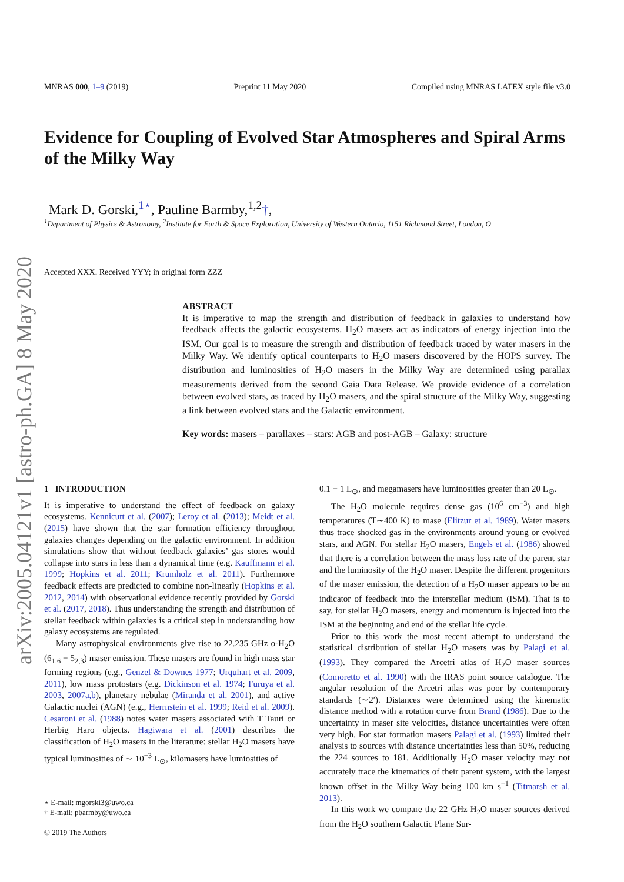arXiv:2005.04121v1 [astro-ph.GA] 8 May 2020
MNRAS 000, 1–9 (2019) Preprint 11 May 2020 Compiled using MNRAS LATEX style file v3.0
Evidence for Coupling of Evolved Star Atmospheres and Spiral Arms of the Milky Way
Mark D. Gorski,<sup>1⋆</sup>, Pauline Barmby,<sup>1,2</sup>†,
<sup>1</sup> Department of Physics & Astronomy, <sup>2</sup>Institute for Earth & Space Exploration, University of Western Ontario, 1151 Richmond Street, London, O
Accepted XXX. Received YYY; in original form ZZZ
ABSTRACT
It is imperative to map the strength and distribution of feedback in galaxies to understand how feedback affects the galactic ecosystems. H<sub>2</sub>O masers act as indicators of energy injection into the ISM. Our goal is to measure the strength and distribution of feedback traced by water masers in the Milky Way. We identify optical counterparts to H<sub>2</sub>O masers discovered by the HOPS survey. The distribution and luminosities of H<sub>2</sub>O masers in the Milky Way are determined using parallax measurements derived from the second Gaia Data Release. We provide evidence of a correlation between evolved stars, as traced by H<sub>2</sub>O masers, and the spiral structure of the Milky Way, suggesting a link between evolved stars and the Galactic environment.
Key words: masers – parallaxes – stars: AGB and post-AGB – Galaxy: structure
1 INTRODUCTION
It is imperative to understand the effect of feedback on galaxy ecosystems. Kennicutt et al. (2007); Leroy et al. (2013); Meidt et al. (2015) have shown that the star formation efficiency throughout galaxies changes depending on the galactic environment. In addition simulations show that without feedback galaxies’ gas stores would collapse into stars in less than a dynamical time (e.g. Kauffmann et al. 1999; Hopkins et al. 2011; Krumholz et al. 2011). Furthermore feedback effects are predicted to combine non-linearly (Hopkins et al. 2012, 2014) with observational evidence recently provided by Gorski et al. (2017, 2018). Thus understanding the strength and distribution of stellar feedback within galaxies is a critical step in understanding how galaxy ecosystems are regulated.
Many astrophysical environments give rise to 22.235 GHz o-H<sub>2</sub>O (6<sub>1,6</sub> − 5<sub>2,3</sub>) maser emission. These masers are found in high mass star forming regions (e.g., Genzel & Downes 1977; Urquhart et al. 2009, 2011), low mass protostars (e.g. Dickinson et al. 1974; Furuya et al. 2003, 2007a,b), planetary nebulae (Miranda et al. 2001), and active Galactic nuclei (AGN) (e.g., Herrnstein et al. 1999; Reid et al. 2009). Cesaroni et al. (1988) notes water masers associated with T Tauri or Herbig Haro objects. Hagiwara et al. (2001) describes the classification of H<sub>2</sub>O masers in the literature: stellar H<sub>2</sub>O masers have typical luminosities of ∼ 10<sup>−3</sup> L<sub>⊙</sub>, kilomasers have lumiosities of
⋆ E-mail: mgorski3@uwo.ca
† E-mail: pbarmby@uwo.ca
© 2019 The Authors
0.1 − 1 L<sub>⊙</sub>, and megamasers have luminosities greater than 20 L<sub>⊙</sub>.
The H<sub>2</sub>O molecule requires dense gas (10<sup>6</sup> cm<sup>−3</sup>) and high temperatures (T∼400 K) to mase (Elitzur et al. 1989). Water masers thus trace shocked gas in the environments around young or evolved stars, and AGN. For stellar H<sub>2</sub>O masers, Engels et al. (1986) showed that there is a correlation between the mass loss rate of the parent star and the luminosity of the H<sub>2</sub>O maser. Despite the different progenitors of the maser emission, the detection of a H<sub>2</sub>O maser appears to be an indicator of feedback into the interstellar medium (ISM). That is to say, for stellar H<sub>2</sub>O masers, energy and momentum is injected into the ISM at the beginning and end of the stellar life cycle.
Prior to this work the most recent attempt to understand the statistical distribution of stellar H<sub>2</sub>O masers was by Palagi et al. (1993). They compared the Arcetri atlas of H<sub>2</sub>O maser sources (Comoretto et al. 1990) with the IRAS point source catalogue. The angular resolution of the Arcetri atlas was poor by contemporary standards (∼2′). Distances were determined using the kinematic distance method with a rotation curve from Brand (1986). Due to the uncertainty in maser site velocities, distance uncertainties were often very high. For star formation masers Palagi et al. (1993) limited their analysis to sources with distance uncertainties less than 50%, reducing the 224 sources to 181. Additionally H<sub>2</sub>O maser velocity may not accurately trace the kinematics of their parent system, with the largest known offset in the Milky Way being 100 km s<sup>−1</sup> (Titmarsh et al. 2013).
In this work we compare the 22 GHz H<sub>2</sub>O maser sources derived from the H<sub>2</sub>O southern Galactic Plane Sur-